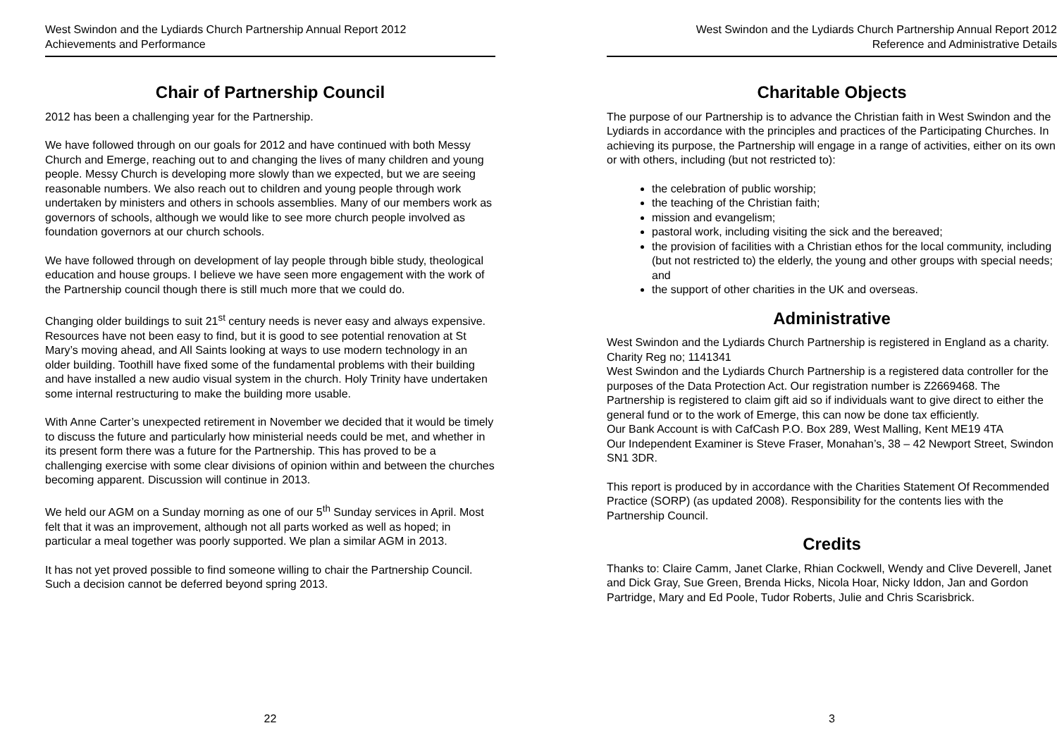West Swindon and the Lydiards Church Partnership Annual Report 2012
Achievements and Performance
Chair of Partnership Council
2012 has been a challenging year for the Partnership.
We have followed through on our goals for 2012 and have continued with both Messy Church and Emerge, reaching out to and changing the lives of many children and young people. Messy Church is developing more slowly than we expected, but we are seeing reasonable numbers. We also reach out to children and young people through work undertaken by ministers and others in schools assemblies. Many of our members work as governors of schools, although we would like to see more church people involved as foundation governors at our church schools.
We have followed through on development of lay people through bible study, theological education and house groups. I believe we have seen more engagement with the work of the Partnership council though there is still much more that we could do.
Changing older buildings to suit 21<sup>st</sup> century needs is never easy and always expensive. Resources have not been easy to find, but it is good to see potential renovation at St Mary’s moving ahead, and All Saints looking at ways to use modern technology in an older building. Toothill have fixed some of the fundamental problems with their building and have installed a new audio visual system in the church. Holy Trinity have undertaken some internal restructuring to make the building more usable.
With Anne Carter’s unexpected retirement in November we decided that it would be timely to discuss the future and particularly how ministerial needs could be met, and whether in its present form there was a future for the Partnership. This has proved to be a challenging exercise with some clear divisions of opinion within and between the churches becoming apparent. Discussion will continue in 2013.
We held our AGM on a Sunday morning as one of our 5<sup>th</sup> Sunday services in April. Most felt that it was an improvement, although not all parts worked as well as hoped; in particular a meal together was poorly supported. We plan a similar AGM in 2013.
It has not yet proved possible to find someone willing to chair the Partnership Council. Such a decision cannot be deferred beyond spring 2013.
22
West Swindon and the Lydiards Church Partnership Annual Report 2012
Reference and Administrative Details
Charitable Objects
The purpose of our Partnership is to advance the Christian faith in West Swindon and the Lydiards in accordance with the principles and practices of the Participating Churches. In achieving its purpose, the Partnership will engage in a range of activities, either on its own or with others, including (but not restricted to):
the celebration of public worship;
the teaching of the Christian faith;
mission and evangelism;
pastoral work, including visiting the sick and the bereaved;
the provision of facilities with a Christian ethos for the local community, including (but not restricted to) the elderly, the young and other groups with special needs; and
the support of other charities in the UK and overseas.
Administrative
West Swindon and the Lydiards Church Partnership is registered in England as a charity. Charity Reg no; 1141341
West Swindon and the Lydiards Church Partnership is a registered data controller for the purposes of the Data Protection Act. Our registration number is Z2669468. The Partnership is registered to claim gift aid so if individuals want to give direct to either the general fund or to the work of Emerge, this can now be done tax efficiently.
Our Bank Account is with CafCash P.O. Box 289, West Malling, Kent ME19 4TA
Our Independent Examiner is Steve Fraser, Monahan’s, 38 – 42 Newport Street, Swindon SN1 3DR.
This report is produced by in accordance with the Charities Statement Of Recommended Practice (SORP) (as updated 2008). Responsibility for the contents lies with the Partnership Council.
Credits
Thanks to: Claire Camm, Janet Clarke, Rhian Cockwell, Wendy and Clive Deverell, Janet and Dick Gray, Sue Green, Brenda Hicks, Nicola Hoar, Nicky Iddon, Jan and Gordon Partridge, Mary and Ed Poole, Tudor Roberts, Julie and Chris Scarisbrick.
3